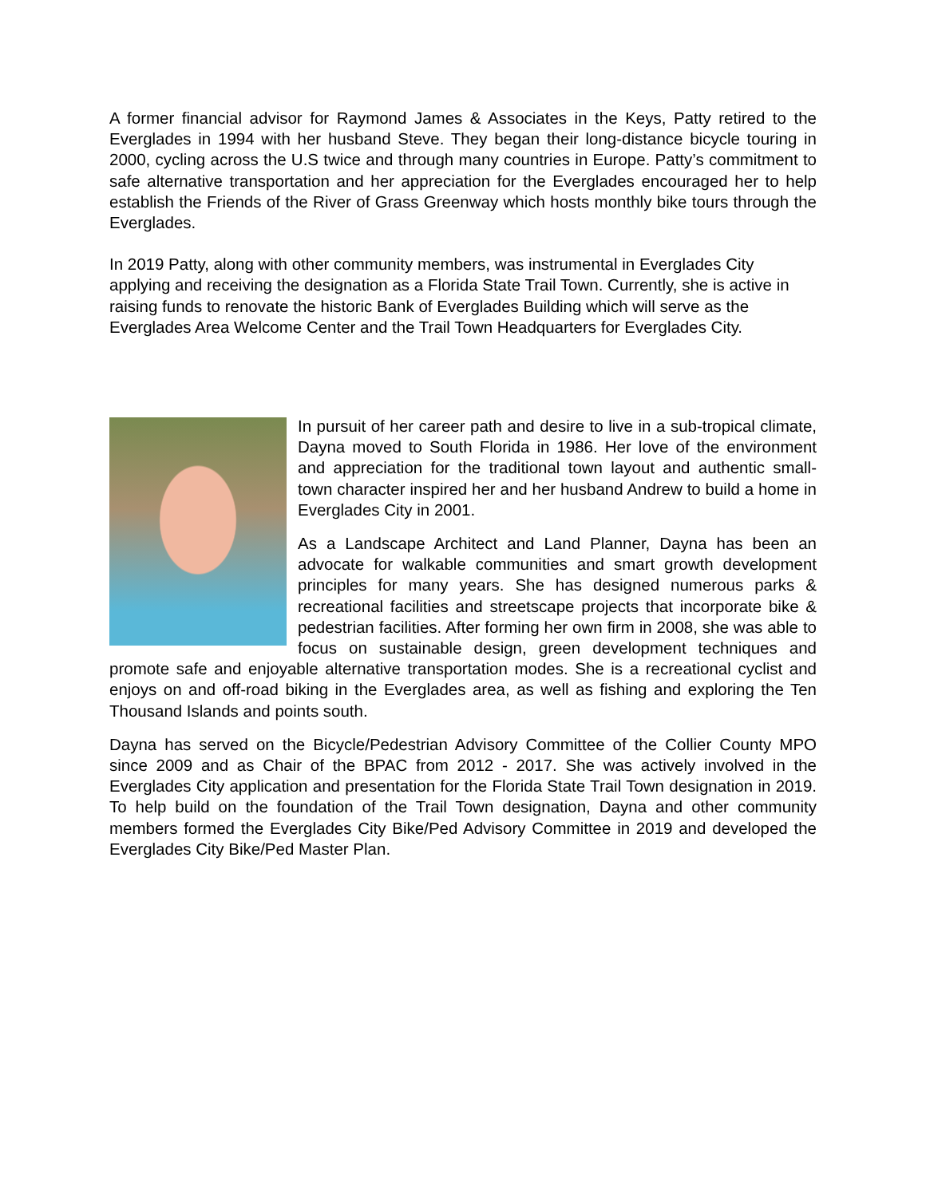A former financial advisor for Raymond James & Associates in the Keys, Patty retired to the Everglades in 1994 with her husband Steve. They began their long-distance bicycle touring in 2000, cycling across the U.S twice and through many countries in Europe. Patty’s commitment to safe alternative transportation and her appreciation for the Everglades encouraged her to help establish the Friends of the River of Grass Greenway which hosts monthly bike tours through the Everglades.
In 2019 Patty, along with other community members, was instrumental in Everglades City applying and receiving the designation as a Florida State Trail Town. Currently, she is active in raising funds to renovate the historic Bank of Everglades Building which will serve as the Everglades Area Welcome Center and the Trail Town Headquarters for Everglades City.
In pursuit of her career path and desire to live in a sub-tropical climate, Dayna moved to South Florida in 1986. Her love of the environment and appreciation for the traditional town layout and authentic small-town character inspired her and her husband Andrew to build a home in Everglades City in 2001.
As a Landscape Architect and Land Planner, Dayna has been an advocate for walkable communities and smart growth development principles for many years. She has designed numerous parks & recreational facilities and streetscape projects that incorporate bike & pedestrian facilities. After forming her own firm in 2008, she was able to focus on sustainable design, green development techniques and promote safe and enjoyable alternative transportation modes. She is a recreational cyclist and enjoys on and off-road biking in the Everglades area, as well as fishing and exploring the Ten Thousand Islands and points south.
Dayna has served on the Bicycle/Pedestrian Advisory Committee of the Collier County MPO since 2009 and as Chair of the BPAC from 2012 - 2017. She was actively involved in the Everglades City application and presentation for the Florida State Trail Town designation in 2019. To help build on the foundation of the Trail Town designation, Dayna and other community members formed the Everglades City Bike/Ped Advisory Committee in 2019 and developed the Everglades City Bike/Ped Master Plan.